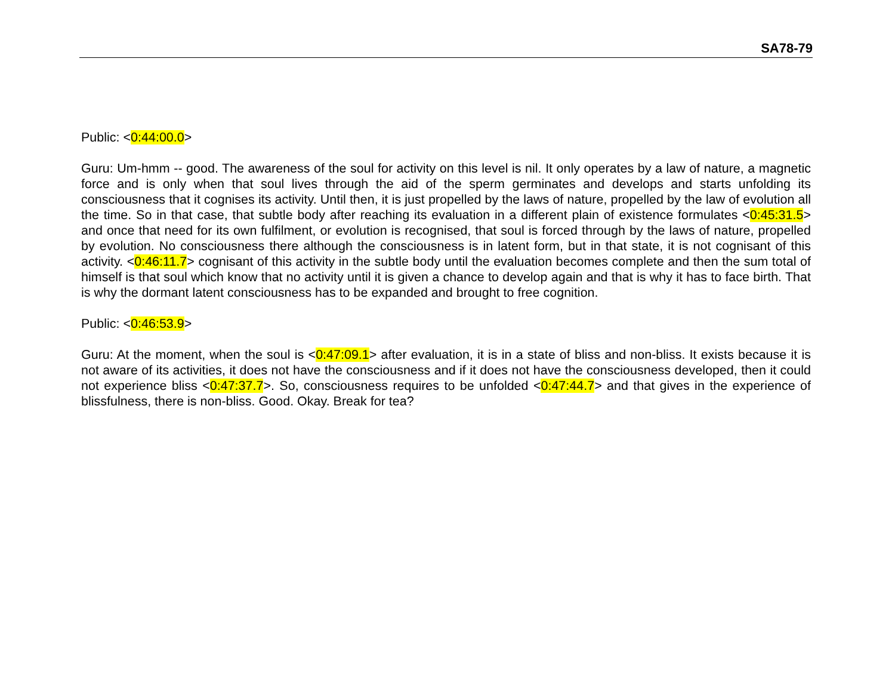SA78-79
Public: <0:44:00.0>
Guru: Um-hmm -- good. The awareness of the soul for activity on this level is nil. It only operates by a law of nature, a magnetic force and is only when that soul lives through the aid of the sperm germinates and develops and starts unfolding its consciousness that it cognises its activity. Until then, it is just propelled by the laws of nature, propelled by the law of evolution all the time. So in that case, that subtle body after reaching its evaluation in a different plain of existence formulates <0:45:31.5> and once that need for its own fulfilment, or evolution is recognised, that soul is forced through by the laws of nature, propelled by evolution. No consciousness there although the consciousness is in latent form, but in that state, it is not cognisant of this activity. <0:46:11.7> cognisant of this activity in the subtle body until the evaluation becomes complete and then the sum total of himself is that soul which know that no activity until it is given a chance to develop again and that is why it has to face birth. That is why the dormant latent consciousness has to be expanded and brought to free cognition.
Public: <0:46:53.9>
Guru: At the moment, when the soul is <0:47:09.1> after evaluation, it is in a state of bliss and non-bliss. It exists because it is not aware of its activities, it does not have the consciousness and if it does not have the consciousness developed, then it could not experience bliss <0:47:37.7>. So, consciousness requires to be unfolded <0:47:44.7> and that gives in the experience of blissfulness, there is non-bliss. Good. Okay. Break for tea?